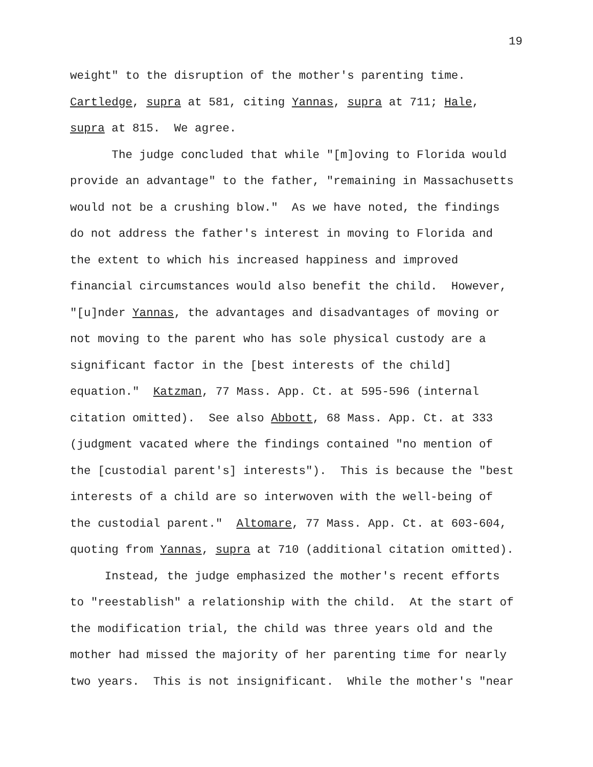19
weight" to the disruption of the mother's parenting time.
Cartledge, supra at 581, citing Yannas, supra at 711; Hale,
supra at 815. We agree.
The judge concluded that while "[m]oving to Florida would
provide an advantage" to the father, "remaining in Massachusetts
would not be a crushing blow." As we have noted, the findings
do not address the father's interest in moving to Florida and
the extent to which his increased happiness and improved
financial circumstances would also benefit the child. However,
"[u]nder Yannas, the advantages and disadvantages of moving or
not moving to the parent who has sole physical custody are a
significant factor in the [best interests of the child]
equation." Katzman, 77 Mass. App. Ct. at 595-596 (internal
citation omitted). See also Abbott, 68 Mass. App. Ct. at 333
(judgment vacated where the findings contained "no mention of
the [custodial parent's] interests"). This is because the "best
interests of a child are so interwoven with the well-being of
the custodial parent." Altomare, 77 Mass. App. Ct. at 603-604,
quoting from Yannas, supra at 710 (additional citation omitted).
Instead, the judge emphasized the mother's recent efforts
to "reestablish" a relationship with the child. At the start of
the modification trial, the child was three years old and the
mother had missed the majority of her parenting time for nearly
two years. This is not insignificant. While the mother's "near